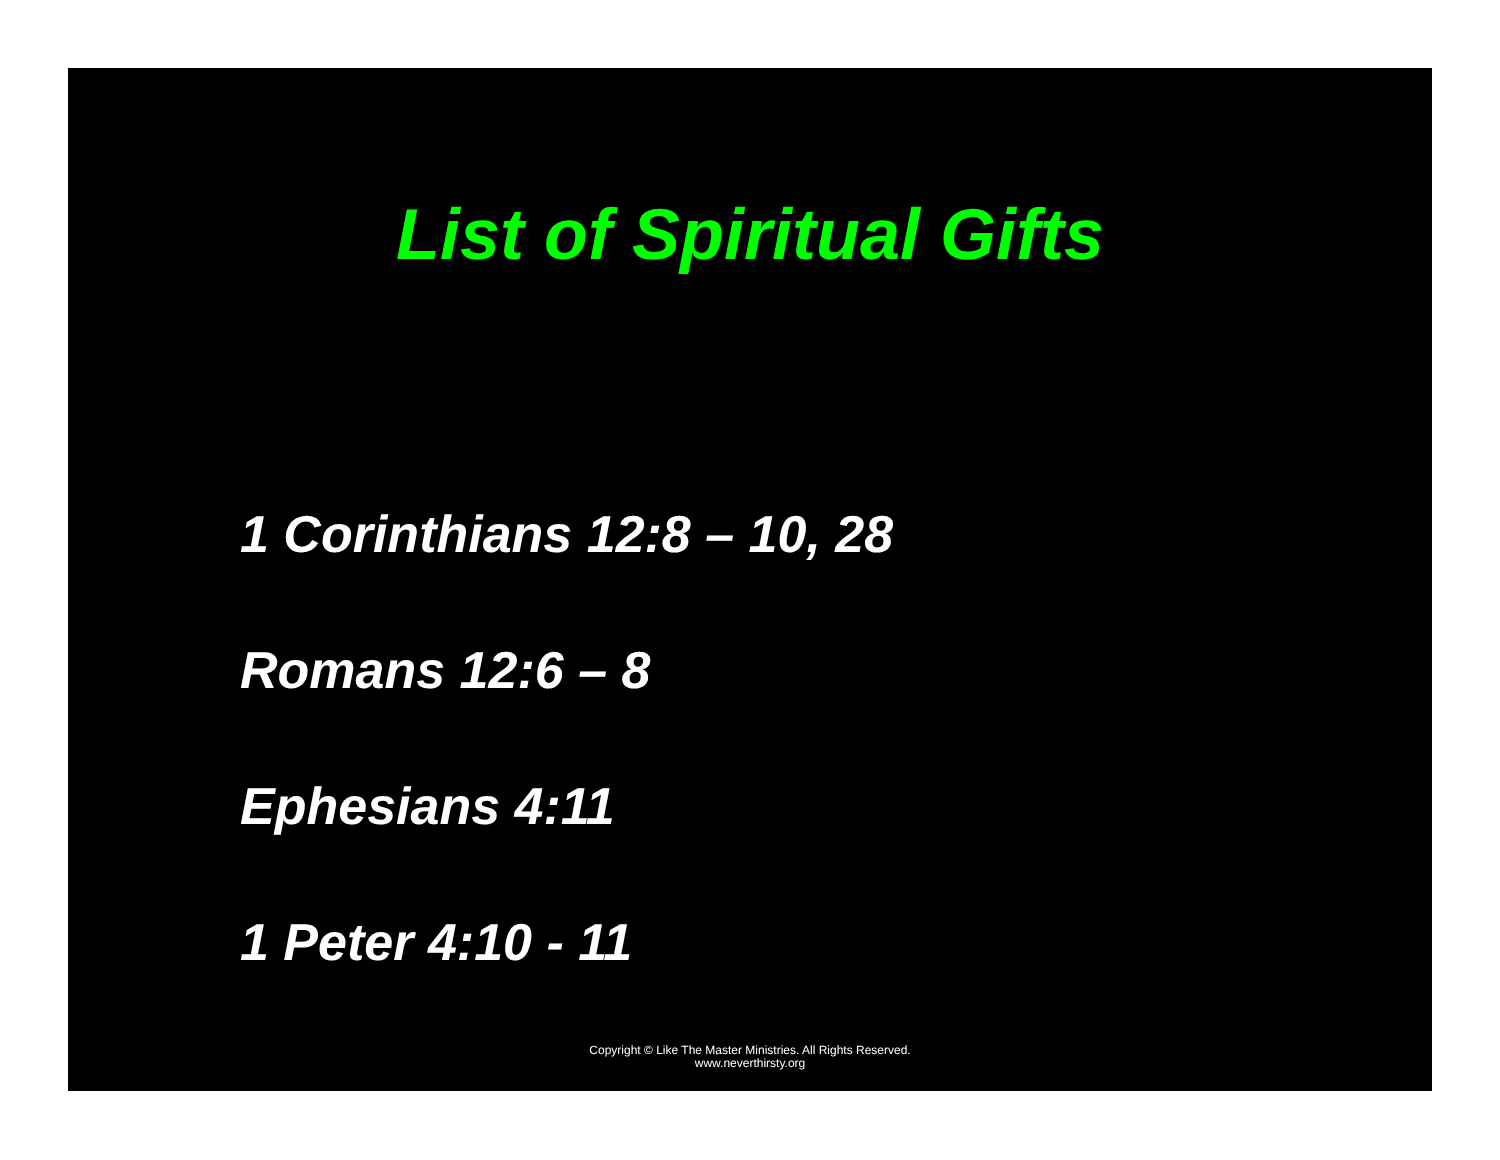List of Spiritual Gifts
1 Corinthians 12:8 – 10, 28
Romans 12:6 – 8
Ephesians 4:11
1 Peter 4:10 - 11
Copyright © Like The Master Ministries. All Rights Reserved.
www.neverthirsty.org